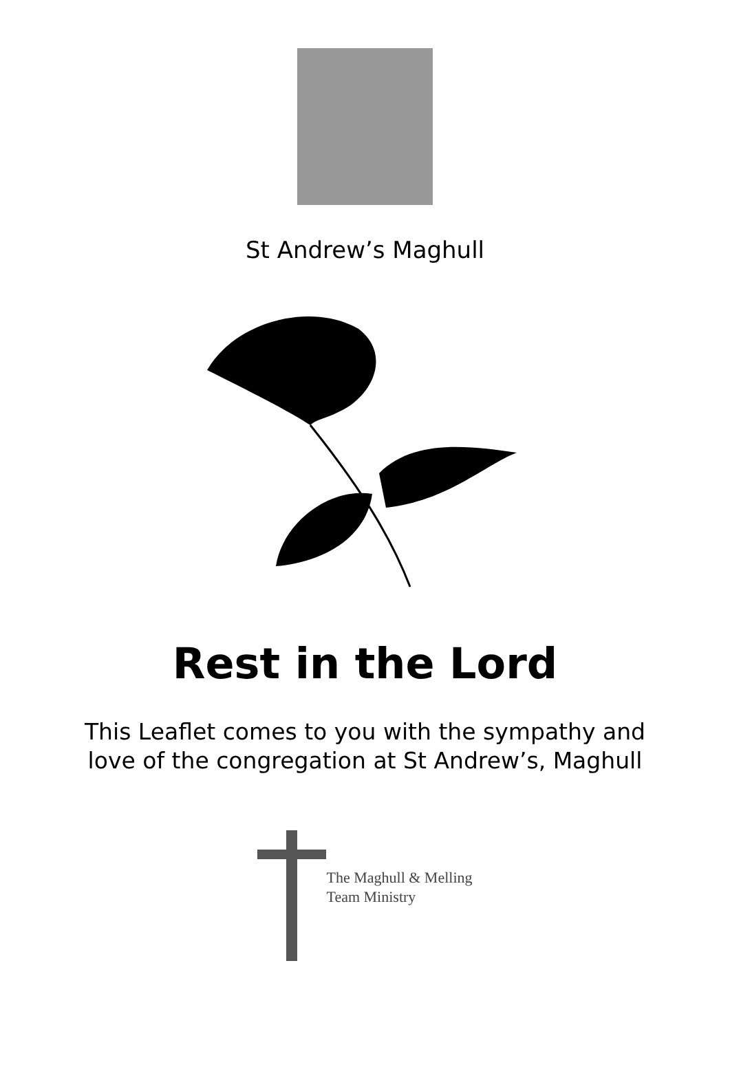St Andrew’s Maghull
Rest in the Lord
This Leaflet comes to you with the sympathy and
love of the congregation at St Andrew’s, Maghull
The Maghull & Melling
Team Ministry